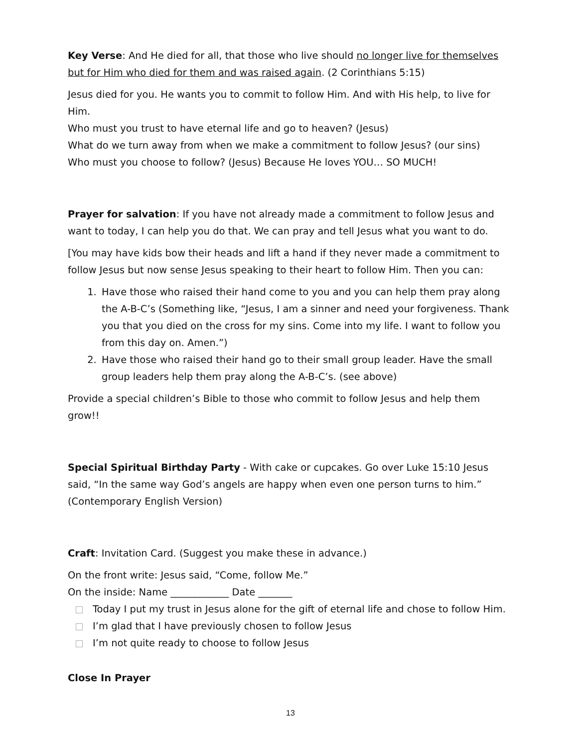Key Verse: And He died for all, that those who live should no longer live for themselves but for Him who died for them and was raised again. (2 Corinthians 5:15)
Jesus died for you. He wants you to commit to follow Him. And with His help, to live for Him.
Who must you trust to have eternal life and go to heaven? (Jesus)
What do we turn away from when we make a commitment to follow Jesus? (our sins)
Who must you choose to follow? (Jesus) Because He loves YOU… SO MUCH!
Prayer for salvation: If you have not already made a commitment to follow Jesus and want to today, I can help you do that. We can pray and tell Jesus what you want to do.
[You may have kids bow their heads and lift a hand if they never made a commitment to follow Jesus but now sense Jesus speaking to their heart to follow Him. Then you can:
1. Have those who raised their hand come to you and you can help them pray along the A-B-C’s (Something like, “Jesus, I am a sinner and need your forgiveness. Thank you that you died on the cross for my sins. Come into my life. I want to follow you from this day on. Amen.”)
2. Have those who raised their hand go to their small group leader. Have the small group leaders help them pray along the A-B-C’s. (see above)
Provide a special children’s Bible to those who commit to follow Jesus and help them grow!!
Special Spiritual Birthday Party - With cake or cupcakes. Go over Luke 15:10 Jesus said, “In the same way God’s angels are happy when even one person turns to him.” (Contemporary English Version)
Craft: Invitation Card. (Suggest you make these in advance.)
On the front write: Jesus said, “Come, follow Me.”
On the inside: Name ____________ Date _______
Today I put my trust in Jesus alone for the gift of eternal life and chose to follow Him.
I’m glad that I have previously chosen to follow Jesus
I’m not quite ready to choose to follow Jesus
Close In Prayer
13